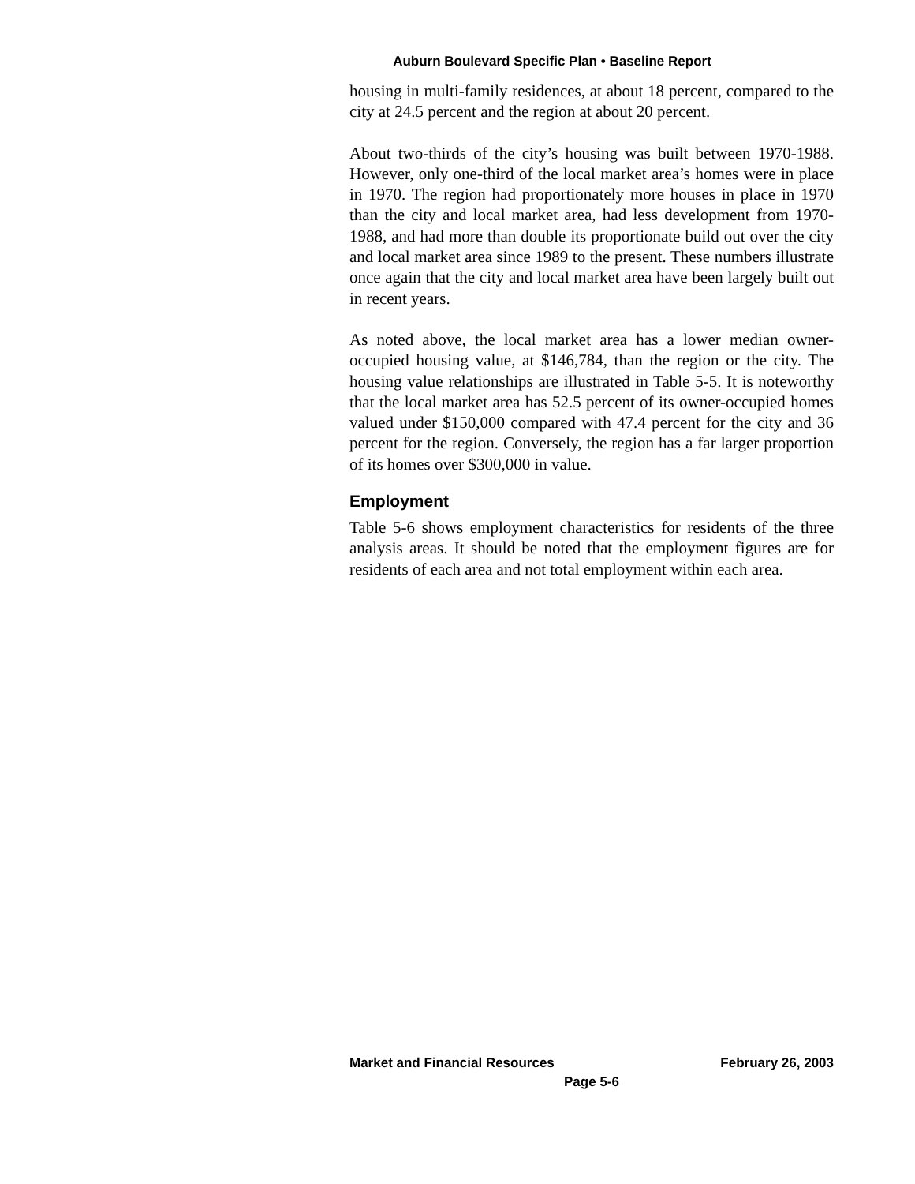Auburn Boulevard Specific Plan • Baseline Report
housing in multi-family residences, at about 18 percent, compared to the city at 24.5 percent and the region at about 20 percent.
About two-thirds of the city’s housing was built between 1970-1988. However, only one-third of the local market area’s homes were in place in 1970. The region had proportionately more houses in place in 1970 than the city and local market area, had less development from 1970-1988, and had more than double its proportionate build out over the city and local market area since 1989 to the present. These numbers illustrate once again that the city and local market area have been largely built out in recent years.
As noted above, the local market area has a lower median owner-occupied housing value, at $146,784, than the region or the city. The housing value relationships are illustrated in Table 5-5. It is noteworthy that the local market area has 52.5 percent of its owner-occupied homes valued under $150,000 compared with 47.4 percent for the city and 36 percent for the region. Conversely, the region has a far larger proportion of its homes over $300,000 in value.
Employment
Table 5-6 shows employment characteristics for residents of the three analysis areas. It should be noted that the employment figures are for residents of each area and not total employment within each area.
Market and Financial Resources February 26, 2003
Page 5-6